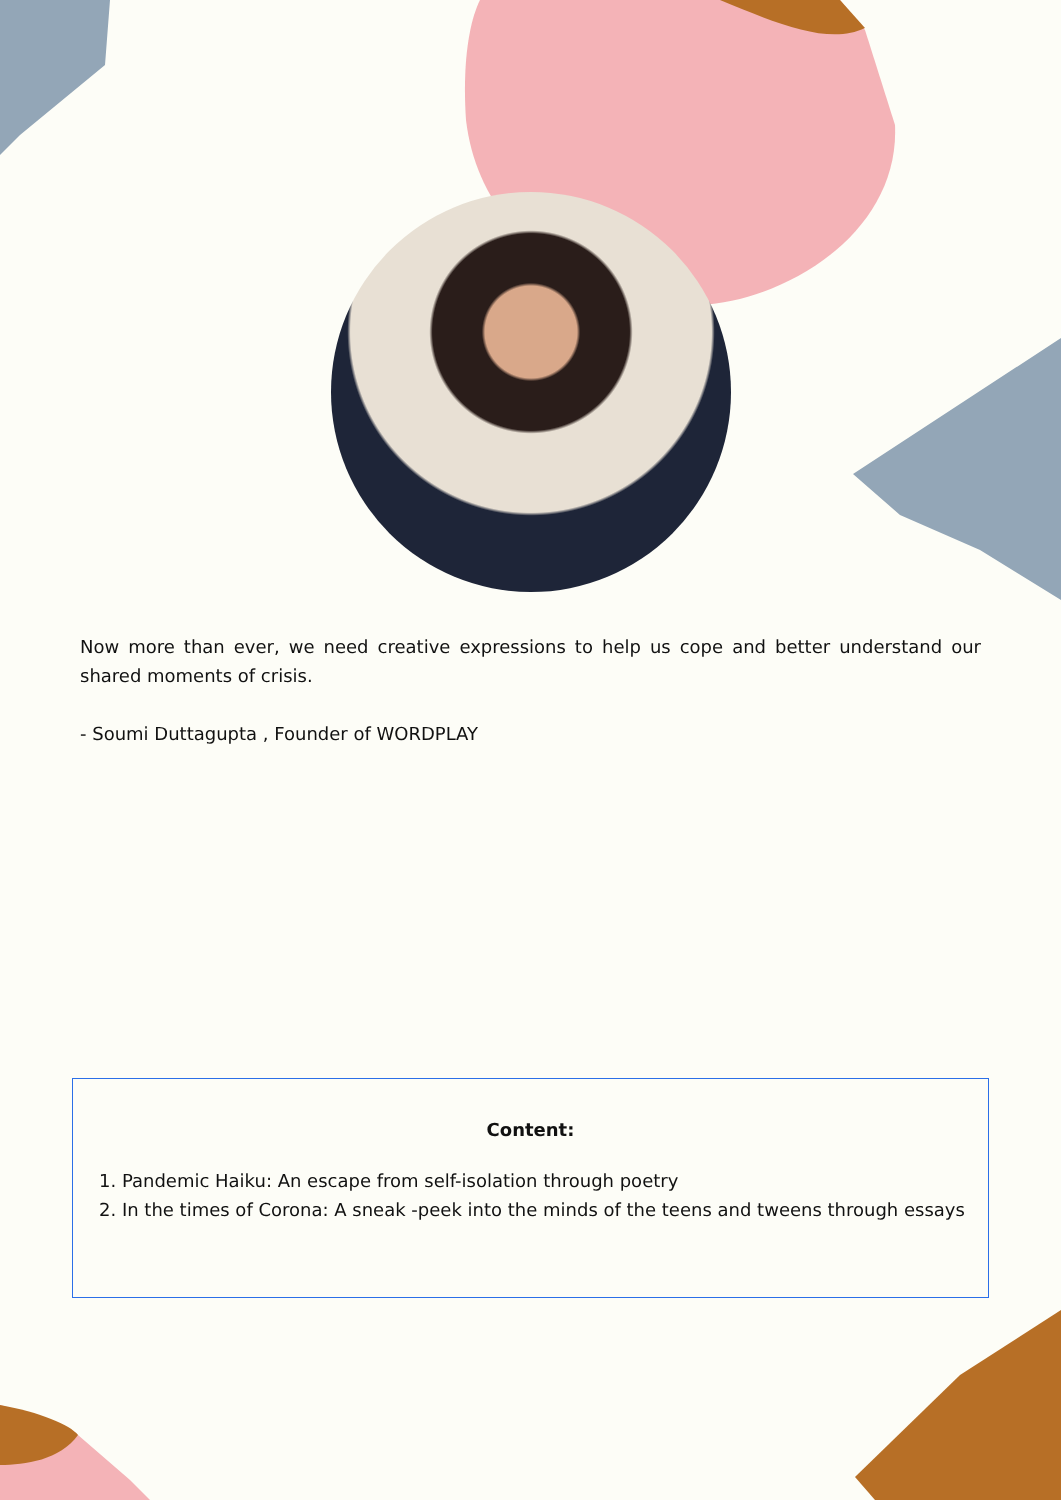Now more than ever, we need creative expressions to help us cope and better understand our shared moments of crisis.
- Soumi Duttagupta , Founder of WORDPLAY
Content:
1. Pandemic Haiku: An escape from self-isolation through poetry
2. In the times of Corona: A sneak -peek into the minds of the teens and tweens through essays